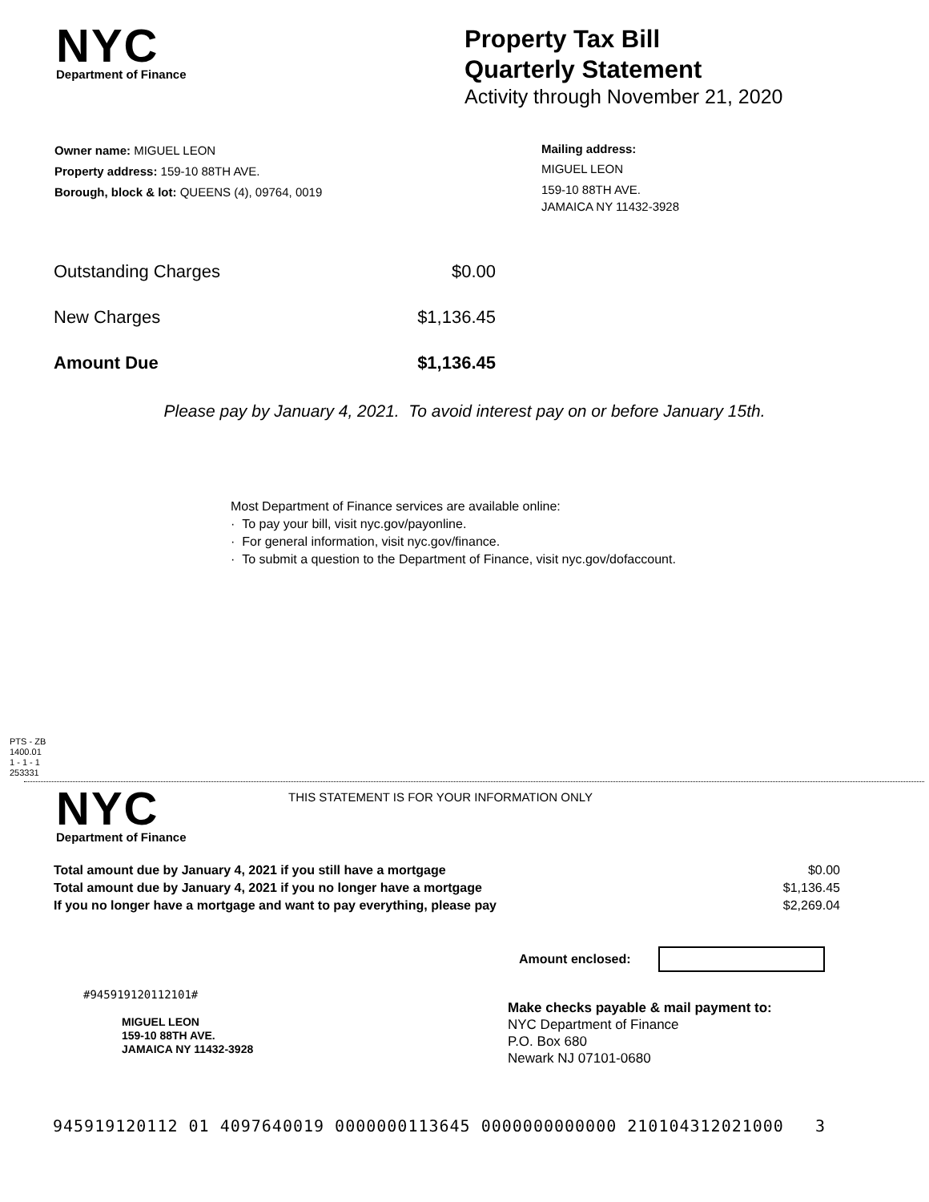NYC
Department of Finance
Property Tax Bill
Quarterly Statement
Activity through November 21, 2020
Owner name: MIGUEL LEON
Property address: 159-10 88TH AVE.
Borough, block & lot: QUEENS (4), 09764, 0019
Mailing address:
MIGUEL LEON
159-10 88TH AVE.
JAMAICA NY 11432-3928
| Outstanding Charges | $0.00 |
| New Charges | $1,136.45 |
| Amount Due | $1,136.45 |
Please pay by January 4, 2021. To avoid interest pay on or before January 15th.
Most Department of Finance services are available online:
· To pay your bill, visit nyc.gov/payonline.
· For general information, visit nyc.gov/finance.
· To submit a question to the Department of Finance, visit nyc.gov/dofaccount.
PTS - ZB
1400.01
1 - 1 - 1
253331
NYC
Department of Finance
THIS STATEMENT IS FOR YOUR INFORMATION ONLY
| Total amount due by January 4, 2021 if you still have a mortgage | $0.00 |
| Total amount due by January 4, 2021 if you no longer have a mortgage | $1,136.45 |
| If you no longer have a mortgage and want to pay everything, please pay | $2,269.04 |
Amount enclosed:
#945919120112101#
MIGUEL LEON
159-10 88TH AVE.
JAMAICA NY 11432-3928
Make checks payable & mail payment to:
NYC Department of Finance
P.O. Box 680
Newark NJ 07101-0680
945919120112 01 4097640019 0000000113645 0000000000000 210104312021000 3